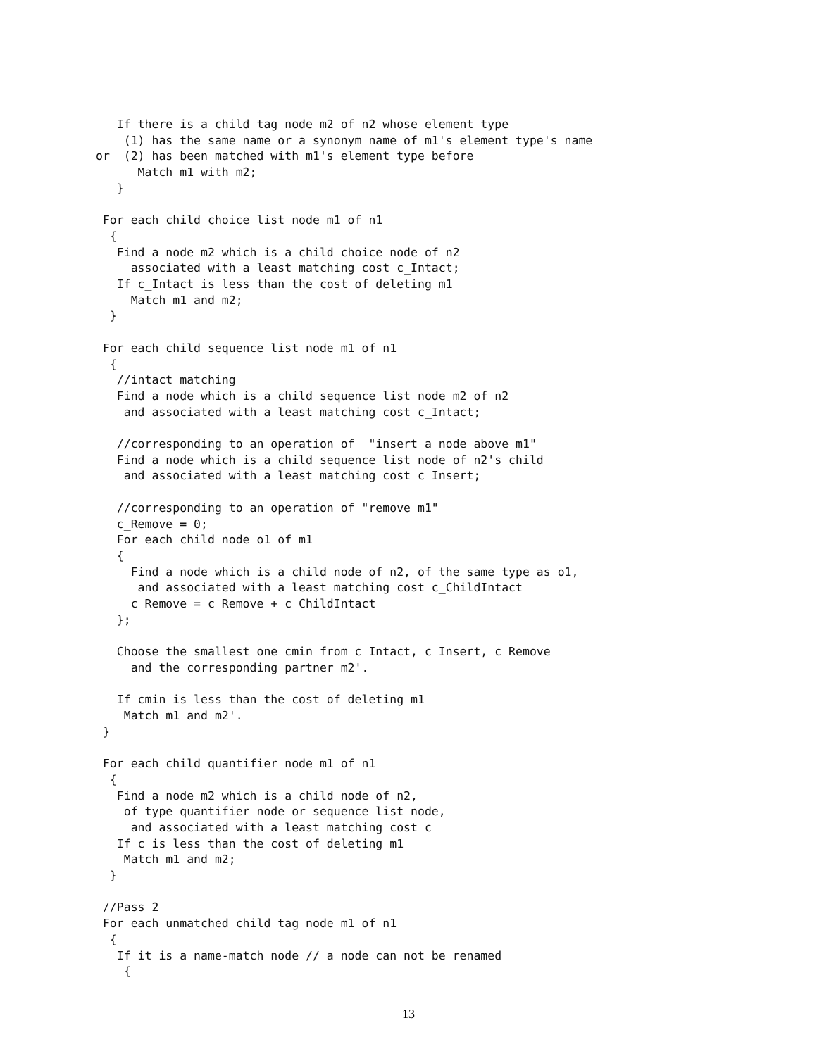If there is a child tag node m2 of n2 whose element type
    (1) has the same name or a synonym name of m1's element type's name
or  (2) has been matched with m1's element type before
      Match m1 with m2;
   }

 For each child choice list node m1 of n1
  {
   Find a node m2 which is a child choice node of n2
     associated with a least matching cost c_Intact;
   If c_Intact is less than the cost of deleting m1
     Match m1 and m2;
  }

 For each child sequence list node m1 of n1
  {
   //intact matching
   Find a node which is a child sequence list node m2 of n2
    and associated with a least matching cost c_Intact;

   //corresponding to an operation of  "insert a node above m1"
   Find a node which is a child sequence list node of n2's child
    and associated with a least matching cost c_Insert;

   //corresponding to an operation of "remove m1"
   c_Remove = 0;
   For each child node o1 of m1
   {
     Find a node which is a child node of n2, of the same type as o1,
      and associated with a least matching cost c_ChildIntact
     c_Remove = c_Remove + c_ChildIntact
   };

   Choose the smallest one cmin from c_Intact, c_Insert, c_Remove
     and the corresponding partner m2'.

   If cmin is less than the cost of deleting m1
    Match m1 and m2'.
 }

 For each child quantifier node m1 of n1
  {
   Find a node m2 which is a child node of n2,
    of type quantifier node or sequence list node,
     and associated with a least matching cost c
   If c is less than the cost of deleting m1
    Match m1 and m2;
  }

 //Pass 2
 For each unmatched child tag node m1 of n1
  {
   If it is a name-match node // a node can not be renamed
    {
13